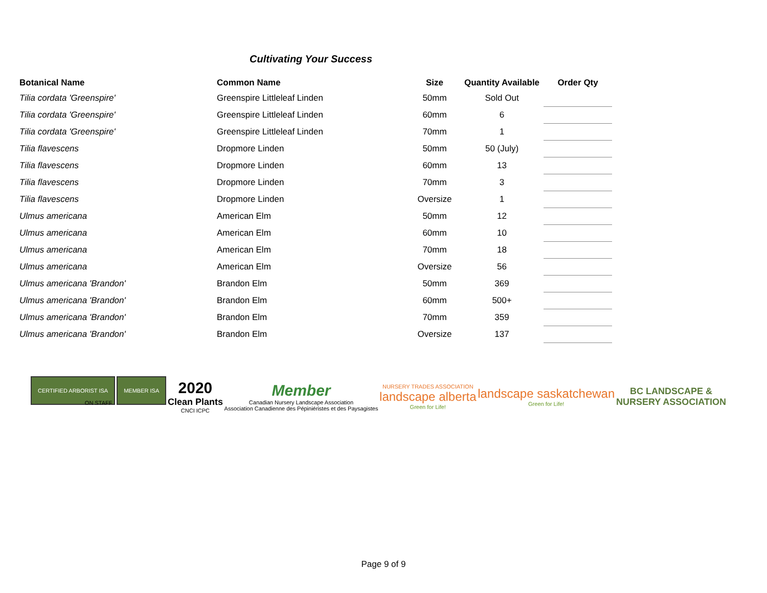Cultivating Your Success
| Botanical Name | Common Name | Size | Quantity Available | Order Qty |
| --- | --- | --- | --- | --- |
| Tilia cordata 'Greenspire' | Greenspire Littleleaf Linden | 50mm | Sold Out | |
| Tilia cordata 'Greenspire' | Greenspire Littleleaf Linden | 60mm | 6 | |
| Tilia cordata 'Greenspire' | Greenspire Littleleaf Linden | 70mm | 1 | |
| Tilia flavescens | Dropmore Linden | 50mm | 50 (July) | |
| Tilia flavescens | Dropmore Linden | 60mm | 13 | |
| Tilia flavescens | Dropmore Linden | 70mm | 3 | |
| Tilia flavescens | Dropmore Linden | Oversize | 1 | |
| Ulmus americana | American Elm | 50mm | 12 | |
| Ulmus americana | American Elm | 60mm | 10 | |
| Ulmus americana | American Elm | 70mm | 18 | |
| Ulmus americana | American Elm | Oversize | 56 | |
| Ulmus americana 'Brandon' | Brandon Elm | 50mm | 369 | |
| Ulmus americana 'Brandon' | Brandon Elm | 60mm | 500+ | |
| Ulmus americana 'Brandon' | Brandon Elm | 70mm | 359 | |
| Ulmus americana 'Brandon' | Brandon Elm | Oversize | 137 | |
CERTIFIED ARBORIST ISA MEMBER ISA
ON STAFF
2020
Clean Plants
CNCI ICPC
Member
Canadian Nursery Landscape Association
Association Canadienne des Pépiniéristes et des Paysagistes
NURSERY TRADES ASSOCIATION
landscape alberta
Green for Life!
landscape saskatchewan
Green for Life!
BC LANDSCAPE &
NURSERY ASSOCIATION
Page 9 of 9